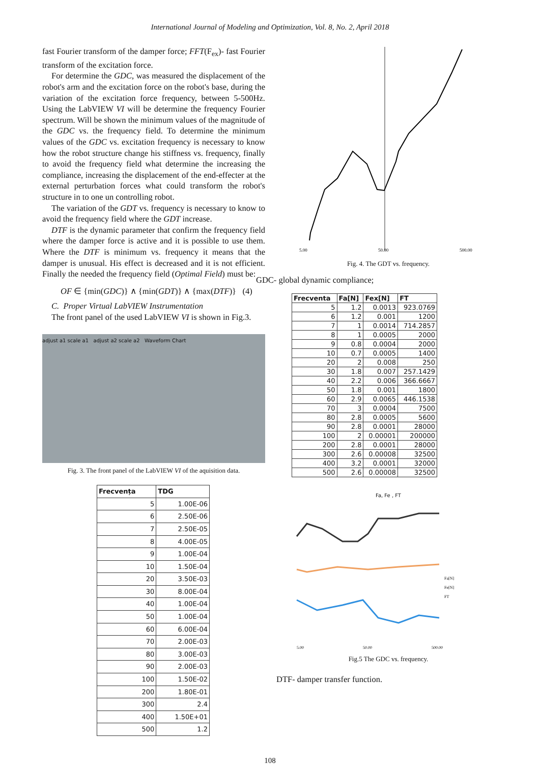International Journal of Modeling and Optimization, Vol. 8, No. 2, April 2018
fast Fourier transform of the damper force; FFT(F<sub>ex</sub>)- fast Fourier transform of the excitation force.
For determine the GDC, was measured the displacement of the robot's arm and the excitation force on the robot's base, during the variation of the excitation force frequency, between 5-500Hz. Using the LabVIEW VI will be determine the frequency Fourier spectrum. Will be shown the minimum values of the magnitude of the GDC vs. the frequency field. To determine the minimum values of the GDC vs. excitation frequency is necessary to know how the robot structure change his stiffness vs. frequency, finally to avoid the frequency field what determine the increasing the compliance, increasing the displacement of the end-effecter at the external perturbation forces what could transform the robot's structure in to one un controlling robot.
The variation of the GDT vs. frequency is necessary to know to avoid the frequency field where the GDT increase.
DTF is the dynamic parameter that confirm the frequency field where the damper force is active and it is possible to use them. Where the DTF is minimum vs. frequency it means that the damper is unusual. His effect is decreased and it is not efficient. Finally the needed the frequency field (Optimal Field) must be:
OF ∈ {min(GDC)} ∧ {min(GDT)} ∧ {max(DTF)} (4)
C. Proper Virtual LabVIEW Instrumentation
The front panel of the used LabVIEW VI is shown in Fig.3.
adjust a1 scale a1 adjust a2 scale a2 Waveform Chart
Fig. 3. The front panel of the LabVIEW VI of the aquisition data.
| Frecvența | TDG |
| --- | --- |
| 5 | 1.00E-06 |
| 6 | 2.50E-06 |
| 7 | 2.50E-05 |
| 8 | 4.00E-05 |
| 9 | 1.00E-04 |
| 10 | 1.50E-04 |
| 20 | 3.50E-03 |
| 30 | 8.00E-04 |
| 40 | 1.00E-04 |
| 50 | 1.00E-04 |
| 60 | 6.00E-04 |
| 70 | 2.00E-03 |
| 80 | 3.00E-03 |
| 90 | 2.00E-03 |
| 100 | 1.50E-02 |
| 200 | 1.80E-01 |
| 300 | 2.4 |
| 400 | 1.50E+01 |
| 500 | 1.2 |
5.00
50.00
500.00
Fig. 4. The GDT vs. frequency.
GDC- global dynamic compliance;
| Frecventa | Fa[N] | Fex[N] | FT |
| --- | --- | --- | --- |
| 5 | 1.2 | 0.0013 | 923.0769 |
| 6 | 1.2 | 0.001 | 1200 |
| 7 | 1 | 0.0014 | 714.2857 |
| 8 | 1 | 0.0005 | 2000 |
| 9 | 0.8 | 0.0004 | 2000 |
| 10 | 0.7 | 0.0005 | 1400 |
| 20 | 2 | 0.008 | 250 |
| 30 | 1.8 | 0.007 | 257.1429 |
| 40 | 2.2 | 0.006 | 366.6667 |
| 50 | 1.8 | 0.001 | 1800 |
| 60 | 2.9 | 0.0065 | 446.1538 |
| 70 | 3 | 0.0004 | 7500 |
| 80 | 2.8 | 0.0005 | 5600 |
| 90 | 2.8 | 0.0001 | 28000 |
| 100 | 2 | 0.00001 | 200000 |
| 200 | 2.8 | 0.0001 | 28000 |
| 300 | 2.6 | 0.00008 | 32500 |
| 400 | 3.2 | 0.0001 | 32000 |
| 500 | 2.6 | 0.00008 | 32500 |
Fa, Fe , FT
Fa[N]
Fe[N]
FT
5.00
50.00
500.00
Fig.5 The GDC vs. frequency.
DTF- damper transfer function.
108